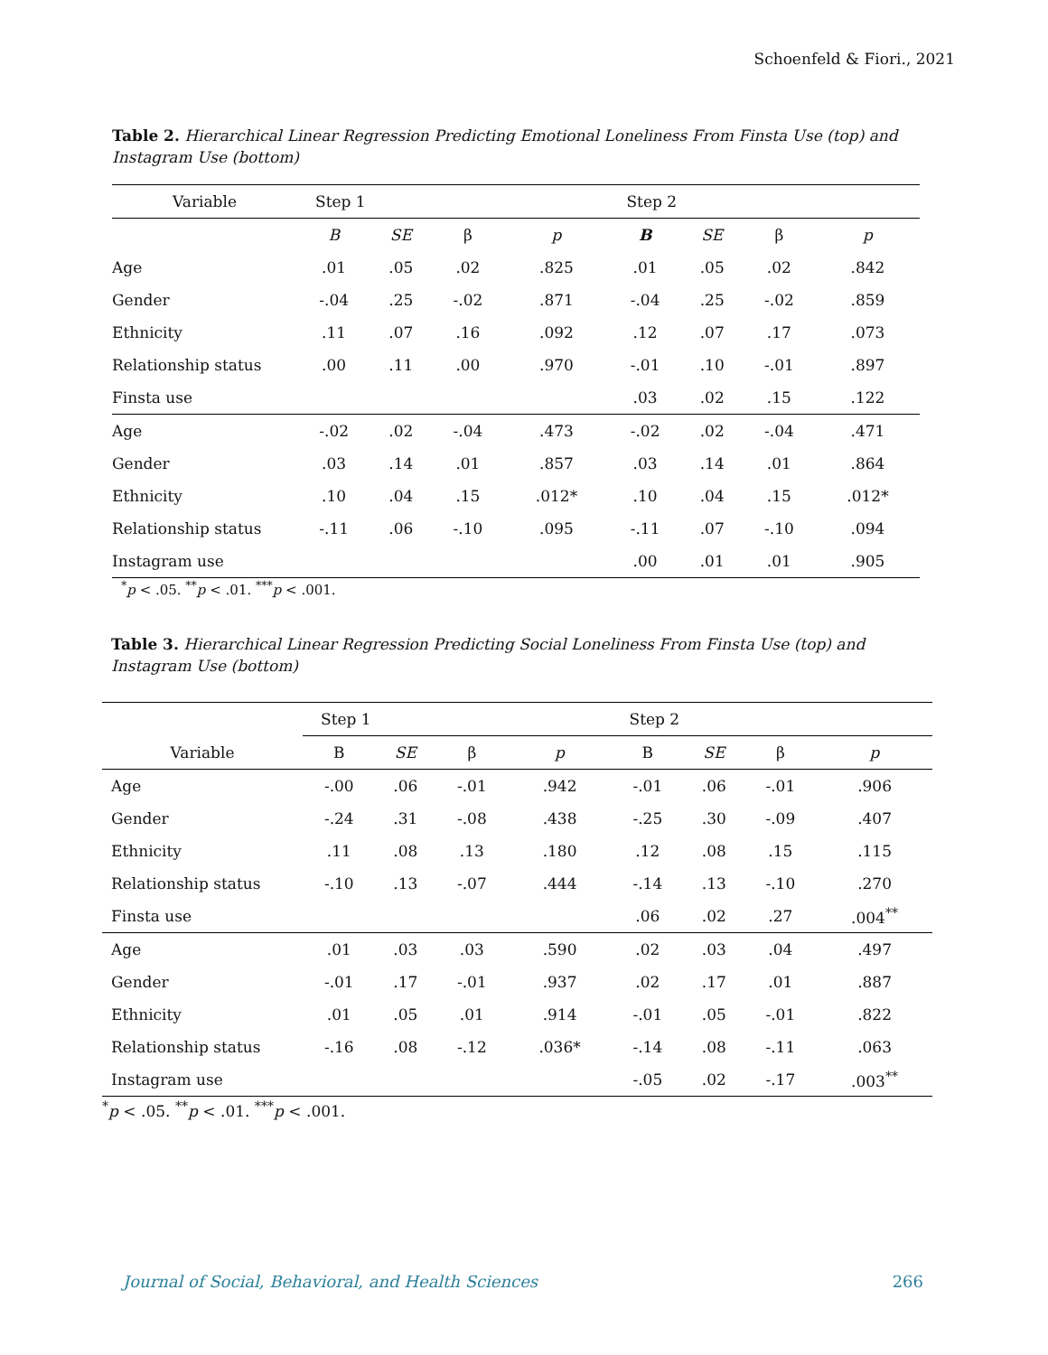Schoenfeld & Fiori., 2021
Table 2. Hierarchical Linear Regression Predicting Emotional Loneliness From Finsta Use (top) and Instagram Use (bottom)
| Variable | Step 1 | | | | Step 2 | | | |
| --- | --- | --- | --- | --- | --- | --- | --- | --- |
| | B | SE | β | p | B | SE | β | p |
| Age | .01 | .05 | .02 | .825 | .01 | .05 | .02 | .842 |
| Gender | -.04 | .25 | -.02 | .871 | -.04 | .25 | -.02 | .859 |
| Ethnicity | .11 | .07 | .16 | .092 | .12 | .07 | .17 | .073 |
| Relationship status | .00 | .11 | .00 | .970 | -.01 | .10 | -.01 | .897 |
| Finsta use | | | | | .03 | .02 | .15 | .122 |
| Age | -.02 | .02 | -.04 | .473 | -.02 | .02 | -.04 | .471 |
| Gender | .03 | .14 | .01 | .857 | .03 | .14 | .01 | .864 |
| Ethnicity | .10 | .04 | .15 | .012* | .10 | .04 | .15 | .012* |
| Relationship status | -.11 | .06 | -.10 | .095 | -.11 | .07 | -.10 | .094 |
| Instagram use | | | | | .00 | .01 | .01 | .905 |
<sup>*</sup> p < .05. <sup>**</sup>p < .01. <sup>***</sup>p < .001.
Table 3. Hierarchical Linear Regression Predicting Social Loneliness From Finsta Use (top) and Instagram Use (bottom)
| | Step 1 | | | | Step 2 | | | |
| --- | --- | --- | --- | --- | --- | --- | --- | --- |
| Variable | B | SE | β | p | B | SE | β | p |
| Age | -.00 | .06 | -.01 | .942 | -.01 | .06 | -.01 | .906 |
| Gender | -.24 | .31 | -.08 | .438 | -.25 | .30 | -.09 | .407 |
| Ethnicity | .11 | .08 | .13 | .180 | .12 | .08 | .15 | .115 |
| Relationship status | -.10 | .13 | -.07 | .444 | -.14 | .13 | -.10 | .270 |
| Finsta use | | | | | .06 | .02 | .27 | .004<sup>**</sup> |
| Age | .01 | .03 | .03 | .590 | .02 | .03 | .04 | .497 |
| Gender | -.01 | .17 | -.01 | .937 | .02 | .17 | .01 | .887 |
| Ethnicity | .01 | .05 | .01 | .914 | -.01 | .05 | -.01 | .822 |
| Relationship status | -.16 | .08 | -.12 | .036* | -.14 | .08 | -.11 | .063 |
| Instagram use | | | | | -.05 | .02 | -.17 | .003<sup>**</sup> |
<sup>*</sup> p < .05. <sup>**</sup>p < .01. <sup>***</sup>p < .001.
Journal of Social, Behavioral, and Health Sciences 266